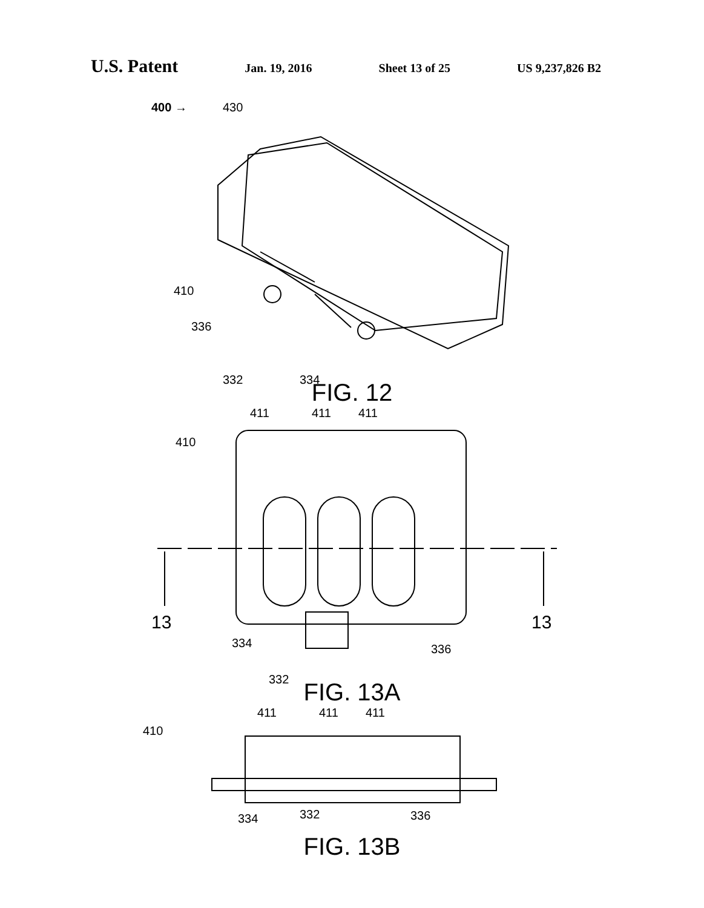U.S. Patent Jan. 19, 2016 Sheet 13 of 25 US 9,237,826 B2
400 → 430
410
336
332 334
FIG. 12
411 411 411
410
13 13
334 336
332
FIG. 13A
411 411 411
410
334 332 336
FIG. 13B